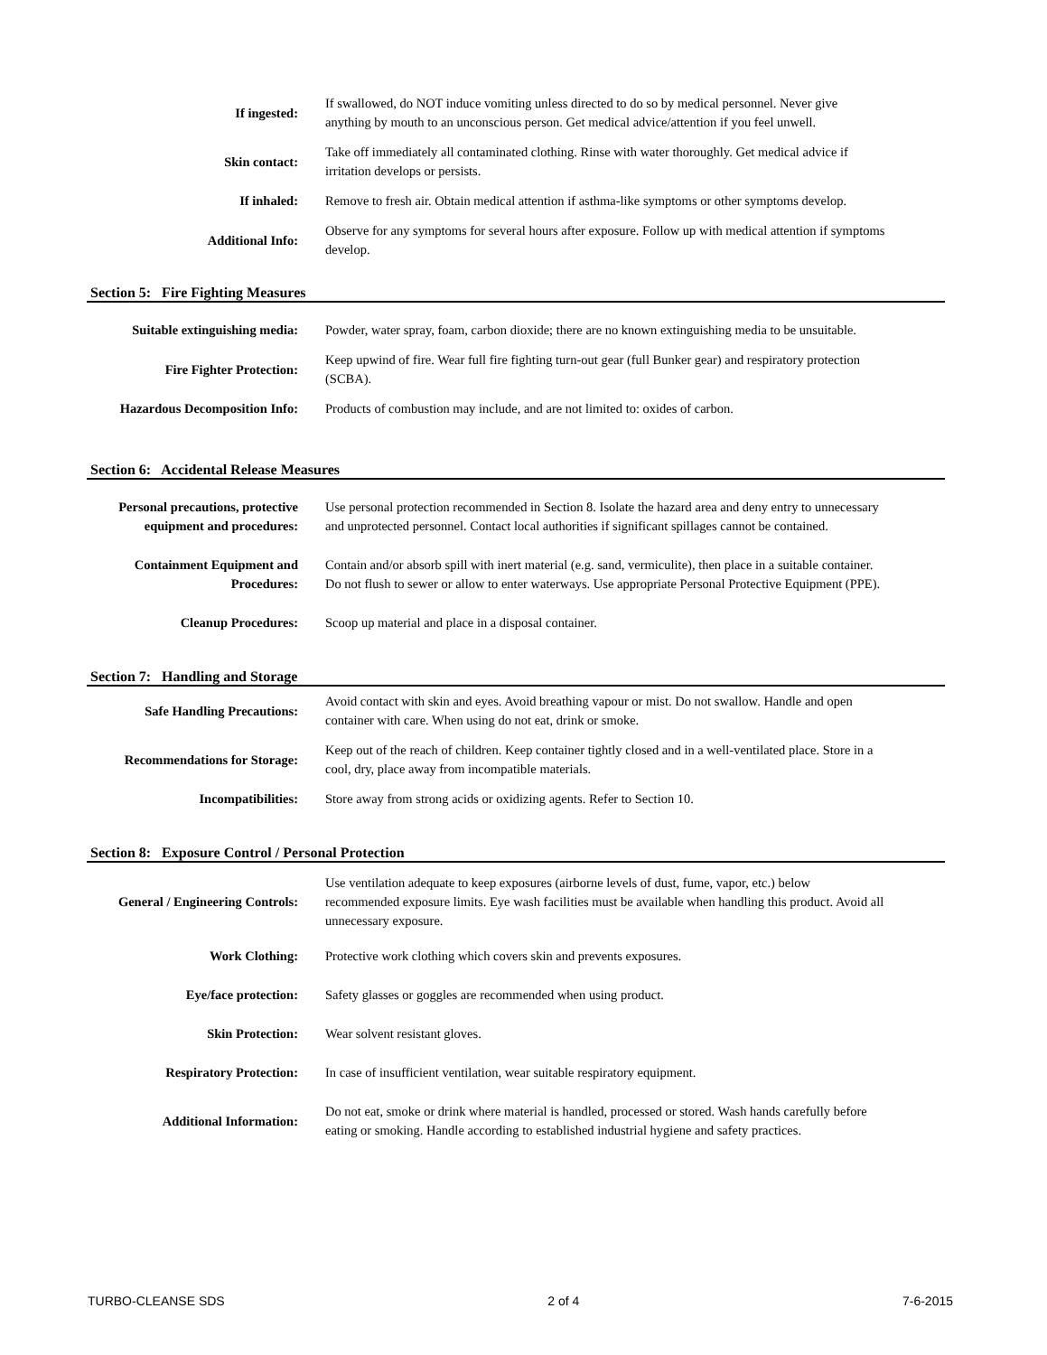If ingested:
If swallowed, do NOT induce vomiting unless directed to do so by medical personnel. Never give anything by mouth to an unconscious person. Get medical advice/attention if you feel unwell.
Skin contact:
Take off immediately all contaminated clothing. Rinse with water thoroughly. Get medical advice if irritation develops or persists.
If inhaled:
Remove to fresh air. Obtain medical attention if asthma-like symptoms or other symptoms develop.
Additional Info:
Observe for any symptoms for several hours after exposure. Follow up with medical attention if symptoms develop.
Section 5: Fire Fighting Measures
Suitable extinguishing media:
Powder, water spray, foam, carbon dioxide; there are no known extinguishing media to be unsuitable.
Fire Fighter Protection:
Keep upwind of fire. Wear full fire fighting turn-out gear (full Bunker gear) and respiratory protection (SCBA).
Hazardous Decomposition Info:
Products of combustion may include, and are not limited to: oxides of carbon.
Section 6: Accidental Release Measures
Personal precautions, protective equipment and procedures:
Use personal protection recommended in Section 8. Isolate the hazard area and deny entry to unnecessary and unprotected personnel. Contact local authorities if significant spillages cannot be contained.
Containment Equipment and Procedures:
Contain and/or absorb spill with inert material (e.g. sand, vermiculite), then place in a suitable container. Do not flush to sewer or allow to enter waterways. Use appropriate Personal Protective Equipment (PPE).
Cleanup Procedures: Scoop up material and place in a disposal container.
Section 7: Handling and Storage
Safe Handling Precautions:
Avoid contact with skin and eyes. Avoid breathing vapour or mist. Do not swallow. Handle and open container with care. When using do not eat, drink or smoke.
Recommendations for Storage:
Keep out of the reach of children. Keep container tightly closed and in a well-ventilated place. Store in a cool, dry, place away from incompatible materials.
Incompatibilities: Store away from strong acids or oxidizing agents. Refer to Section 10.
Section 8: Exposure Control / Personal Protection
General / Engineering Controls:
Use ventilation adequate to keep exposures (airborne levels of dust, fume, vapor, etc.) below recommended exposure limits. Eye wash facilities must be available when handling this product. Avoid all unnecessary exposure.
Work Clothing: Protective work clothing which covers skin and prevents exposures.
Eye/face protection: Safety glasses or goggles are recommended when using product.
Skin Protection: Wear solvent resistant gloves.
Respiratory Protection:
In case of insufficient ventilation, wear suitable respiratory equipment.
Additional Information:
Do not eat, smoke or drink where material is handled, processed or stored. Wash hands carefully before eating or smoking. Handle according to established industrial hygiene and safety practices.
TURBO-CLEANSE SDS 2 of 4 7-6-2015